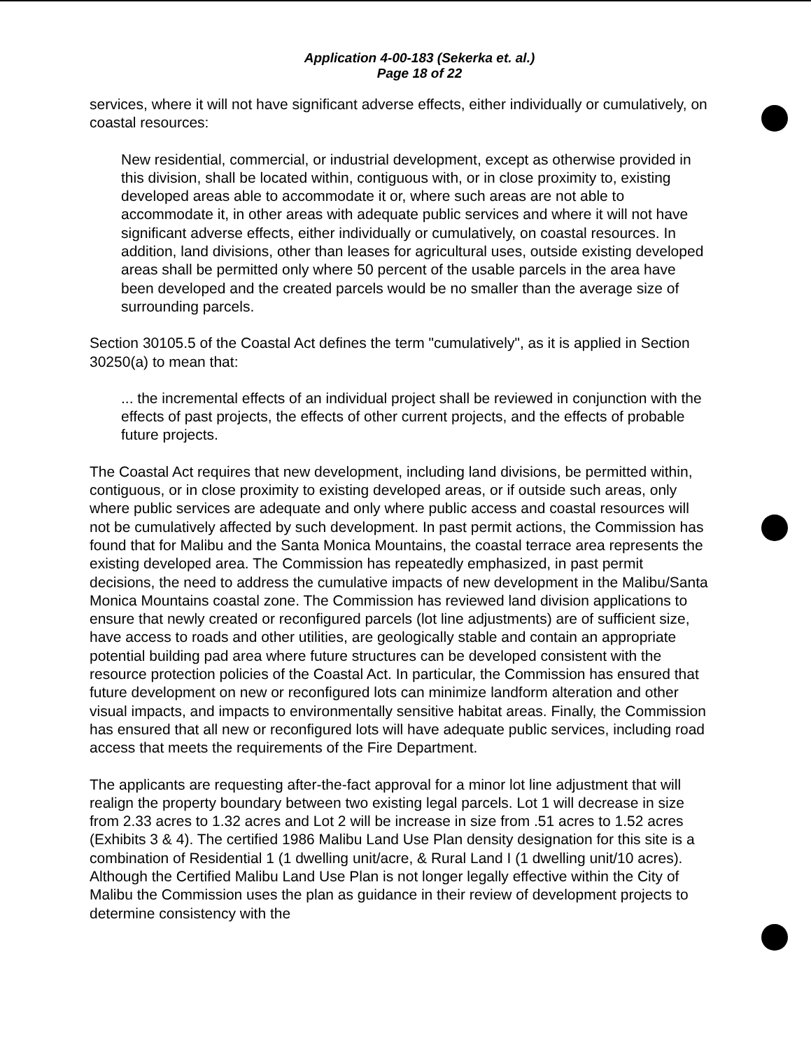Application 4-00-183 (Sekerka et. al.)
Page 18 of 22
services, where it will not have significant adverse effects, either individually or cumulatively, on coastal resources:
New residential, commercial, or industrial development, except as otherwise provided in this division, shall be located within, contiguous with, or in close proximity to, existing developed areas able to accommodate it or, where such areas are not able to accommodate it, in other areas with adequate public services and where it will not have significant adverse effects, either individually or cumulatively, on coastal resources. In addition, land divisions, other than leases for agricultural uses, outside existing developed areas shall be permitted only where 50 percent of the usable parcels in the area have been developed and the created parcels would be no smaller than the average size of surrounding parcels.
Section 30105.5 of the Coastal Act defines the term "cumulatively", as it is applied in Section 30250(a) to mean that:
... the incremental effects of an individual project shall be reviewed in conjunction with the effects of past projects, the effects of other current projects, and the effects of probable future projects.
The Coastal Act requires that new development, including land divisions, be permitted within, contiguous, or in close proximity to existing developed areas, or if outside such areas, only where public services are adequate and only where public access and coastal resources will not be cumulatively affected by such development. In past permit actions, the Commission has found that for Malibu and the Santa Monica Mountains, the coastal terrace area represents the existing developed area. The Commission has repeatedly emphasized, in past permit decisions, the need to address the cumulative impacts of new development in the Malibu/Santa Monica Mountains coastal zone. The Commission has reviewed land division applications to ensure that newly created or reconfigured parcels (lot line adjustments) are of sufficient size, have access to roads and other utilities, are geologically stable and contain an appropriate potential building pad area where future structures can be developed consistent with the resource protection policies of the Coastal Act. In particular, the Commission has ensured that future development on new or reconfigured lots can minimize landform alteration and other visual impacts, and impacts to environmentally sensitive habitat areas. Finally, the Commission has ensured that all new or reconfigured lots will have adequate public services, including road access that meets the requirements of the Fire Department.
The applicants are requesting after-the-fact approval for a minor lot line adjustment that will realign the property boundary between two existing legal parcels. Lot 1 will decrease in size from 2.33 acres to 1.32 acres and Lot 2 will be increase in size from .51 acres to 1.52 acres (Exhibits 3 & 4). The certified 1986 Malibu Land Use Plan density designation for this site is a combination of Residential 1 (1 dwelling unit/acre, & Rural Land I (1 dwelling unit/10 acres). Although the Certified Malibu Land Use Plan is not longer legally effective within the City of Malibu the Commission uses the plan as guidance in their review of development projects to determine consistency with the